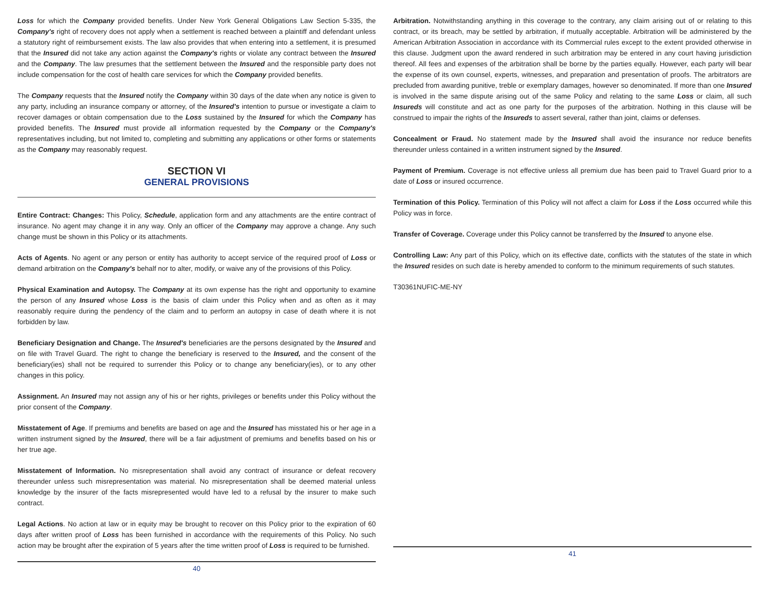Loss for which the Company provided benefits. Under New York General Obligations Law Section 5-335, the Company's right of recovery does not apply when a settlement is reached between a plaintiff and defendant unless a statutory right of reimbursement exists. The law also provides that when entering into a settlement, it is presumed that the Insured did not take any action against the Company's rights or violate any contract between the Insured and the Company. The law presumes that the settlement between the Insured and the responsible party does not include compensation for the cost of health care services for which the Company provided benefits.
The Company requests that the Insured notify the Company within 30 days of the date when any notice is given to any party, including an insurance company or attorney, of the Insured's intention to pursue or investigate a claim to recover damages or obtain compensation due to the Loss sustained by the Insured for which the Company has provided benefits. The Insured must provide all information requested by the Company or the Company's representatives including, but not limited to, completing and submitting any applications or other forms or statements as the Company may reasonably request.
SECTION VI
GENERAL PROVISIONS
Entire Contract: Changes: This Policy, Schedule, application form and any attachments are the entire contract of insurance. No agent may change it in any way. Only an officer of the Company may approve a change. Any such change must be shown in this Policy or its attachments.
Acts of Agents. No agent or any person or entity has authority to accept service of the required proof of Loss or demand arbitration on the Company's behalf nor to alter, modify, or waive any of the provisions of this Policy.
Physical Examination and Autopsy. The Company at its own expense has the right and opportunity to examine the person of any Insured whose Loss is the basis of claim under this Policy when and as often as it may reasonably require during the pendency of the claim and to perform an autopsy in case of death where it is not forbidden by law.
Beneficiary Designation and Change. The Insured's beneficiaries are the persons designated by the Insured and on file with Travel Guard. The right to change the beneficiary is reserved to the Insured, and the consent of the beneficiary(ies) shall not be required to surrender this Policy or to change any beneficiary(ies), or to any other changes in this policy.
Assignment. An Insured may not assign any of his or her rights, privileges or benefits under this Policy without the prior consent of the Company.
Misstatement of Age. If premiums and benefits are based on age and the Insured has misstated his or her age in a written instrument signed by the Insured, there will be a fair adjustment of premiums and benefits based on his or her true age.
Misstatement of Information. No misrepresentation shall avoid any contract of insurance or defeat recovery thereunder unless such misrepresentation was material. No misrepresentation shall be deemed material unless knowledge by the insurer of the facts misrepresented would have led to a refusal by the insurer to make such contract.
Legal Actions. No action at law or in equity may be brought to recover on this Policy prior to the expiration of 60 days after written proof of Loss has been furnished in accordance with the requirements of this Policy. No such action may be brought after the expiration of 5 years after the time written proof of Loss is required to be furnished.
40
Arbitration. Notwithstanding anything in this coverage to the contrary, any claim arising out of or relating to this contract, or its breach, may be settled by arbitration, if mutually acceptable. Arbitration will be administered by the American Arbitration Association in accordance with its Commercial rules except to the extent provided otherwise in this clause. Judgment upon the award rendered in such arbitration may be entered in any court having jurisdiction thereof. All fees and expenses of the arbitration shall be borne by the parties equally. However, each party will bear the expense of its own counsel, experts, witnesses, and preparation and presentation of proofs. The arbitrators are precluded from awarding punitive, treble or exemplary damages, however so denominated. If more than one Insured is involved in the same dispute arising out of the same Policy and relating to the same Loss or claim, all such Insureds will constitute and act as one party for the purposes of the arbitration. Nothing in this clause will be construed to impair the rights of the Insureds to assert several, rather than joint, claims or defenses.
Concealment or Fraud. No statement made by the Insured shall avoid the insurance nor reduce benefits thereunder unless contained in a written instrument signed by the Insured.
Payment of Premium. Coverage is not effective unless all premium due has been paid to Travel Guard prior to a date of Loss or insured occurrence.
Termination of this Policy. Termination of this Policy will not affect a claim for Loss if the Loss occurred while this Policy was in force.
Transfer of Coverage. Coverage under this Policy cannot be transferred by the Insured to anyone else.
Controlling Law: Any part of this Policy, which on its effective date, conflicts with the statutes of the state in which the Insured resides on such date is hereby amended to conform to the minimum requirements of such statutes.
T30361NUFIC-ME-NY
41